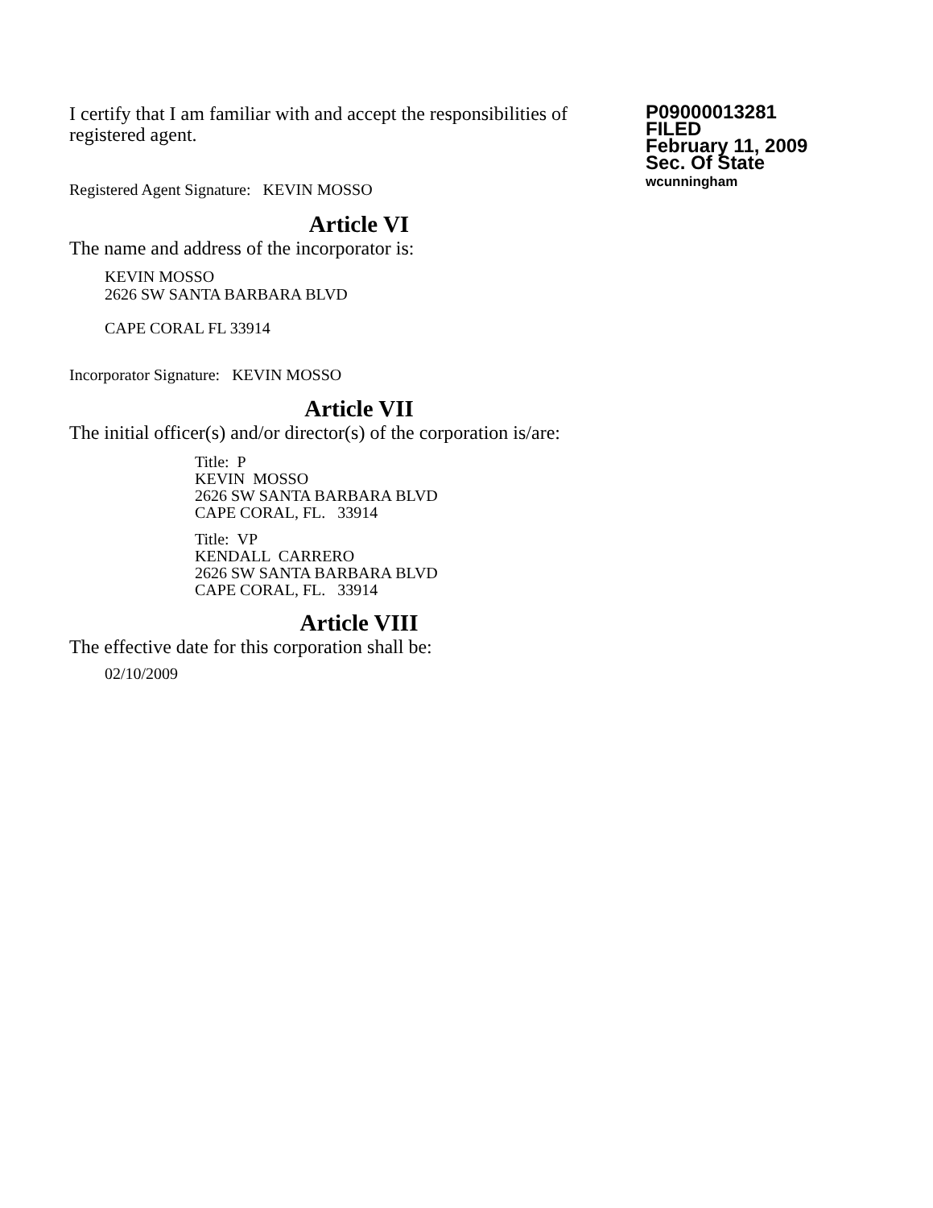I certify that I am familiar with and accept the responsibilities of registered agent.
Registered Agent Signature: KEVIN MOSSO
P09000013281
FILED
February 11, 2009
Sec. Of State
wcunningham
Article VI
The name and address of the incorporator is:
KEVIN MOSSO
2626 SW SANTA BARBARA BLVD
CAPE CORAL FL 33914
Incorporator Signature: KEVIN MOSSO
Article VII
The initial officer(s) and/or director(s) of the corporation is/are:
Title: P
KEVIN MOSSO
2626 SW SANTA BARBARA BLVD
CAPE CORAL, FL. 33914
Title: VP
KENDALL CARRERO
2626 SW SANTA BARBARA BLVD
CAPE CORAL, FL. 33914
Article VIII
The effective date for this corporation shall be:
02/10/2009